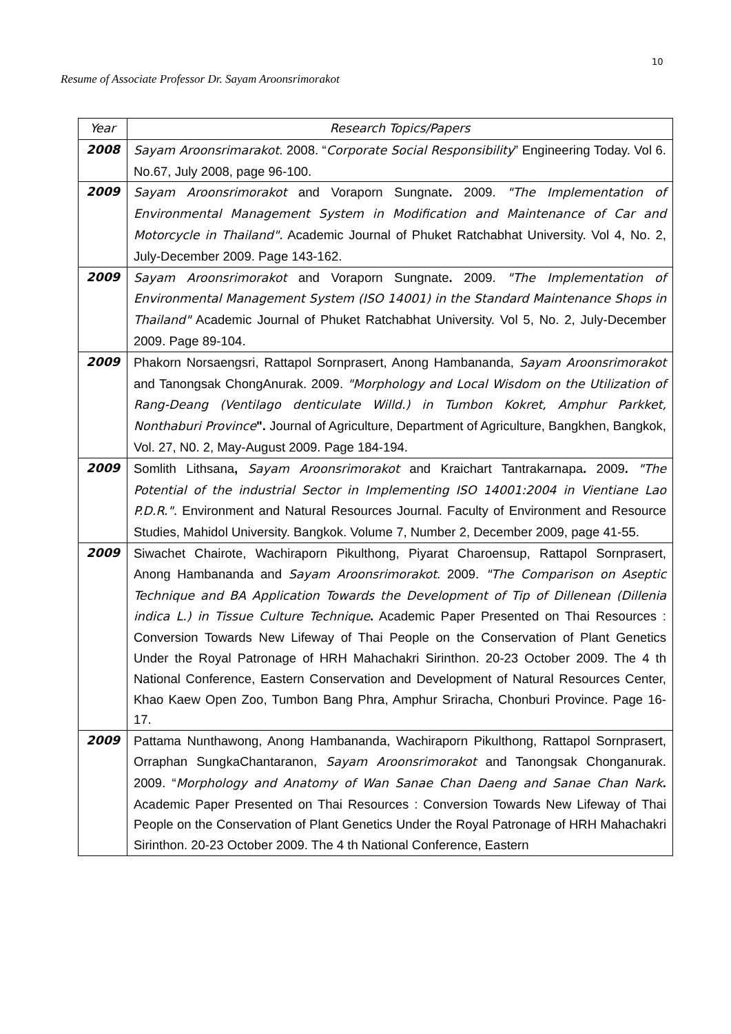10
Resume of Associate Professor Dr. Sayam Aroonsrimorakot
| Year | Research Topics/Papers |
| --- | --- |
| 2008 | Sayam Aroonsrimarakot . 2008. “ Corporate Social Responsibility ” Engineering Today. Vol 6. No.67, July 2008, page 96-100. |
| 2009 | Sayam Aroonsrimorakot and Voraporn Sungnate . 2009. "The Implementation of Environmental Management System in Modification and Maintenance of Car and Motorcycle in Thailand". Academic Journal of Phuket Ratchabhat University. Vol 4, No. 2, July-December 2009. Page 143-162. |
| 2009 | Sayam Aroonsrimorakot and Voraporn Sungnate . 2009. "The Implementation of Environmental Management System (ISO 14001) in the Standard Maintenance Shops in Thailand" Academic Journal of Phuket Ratchabhat University. Vol 5, No. 2, July-December 2009. Page 89-104. |
| 2009 | Phakorn Norsaengsri, Rattapol Sornprasert, Anong Hambananda, Sayam Aroonsrimorakot and Tanongsak ChongAnurak. 2009. "Morphology and Local Wisdom on the Utilization of Rang-Deang (Ventilago denticulate Willd.) in Tumbon Kokret, Amphur Parkket, Nonthaburi Province ". Journal of Agriculture, Department of Agriculture, Bangkhen, Bangkok, Vol. 27, N0. 2, May-August 2009. Page 184-194. |
| 2009 | Somlith Lithsana , Sayam Aroonsrimorakot and Kraichart Tantrakarnapa . 2009 . "The Potential of the industrial Sector in Implementing ISO 14001:2004 in Vientiane Lao P.D.R.". Environment and Natural Resources Journal. Faculty of Environment and Resource Studies, Mahidol University. Bangkok. Volume 7, Number 2, December 2009, page 41-55. |
| 2009 | Siwachet Chairote, Wachiraporn Pikulthong, Piyarat Charoensup, Rattapol Sornprasert, Anong Hambananda and Sayam Aroonsrimorakot . 2009. "The Comparison on Aseptic Technique and BA Application Towards the Development of Tip of Dillenean (Dillenia indica L.) in Tissue Culture Technique . Academic Paper Presented on Thai Resources : Conversion Towards New Lifeway of Thai People on the Conservation of Plant Genetics Under the Royal Patronage of HRH Mahachakri Sirinthon. 20-23 October 2009. The 4 th National Conference, Eastern Conservation and Development of Natural Resources Center, Khao Kaew Open Zoo, Tumbon Bang Phra, Amphur Sriracha, Chonburi Province. Page 16-17. |
| 2009 | Pattama Nunthawong, Anong Hambananda, Wachiraporn Pikulthong, Rattapol Sornprasert, Orraphan SungkaChantaranon, Sayam Aroonsrimorakot and Tanongsak Chonganurak. 2009. “ Morphology and Anatomy of Wan Sanae Chan Daeng and Sanae Chan Nark . Academic Paper Presented on Thai Resources : Conversion Towards New Lifeway of Thai People on the Conservation of Plant Genetics Under the Royal Patronage of HRH Mahachakri Sirinthon. 20-23 October 2009. The 4 th National Conference, Eastern |